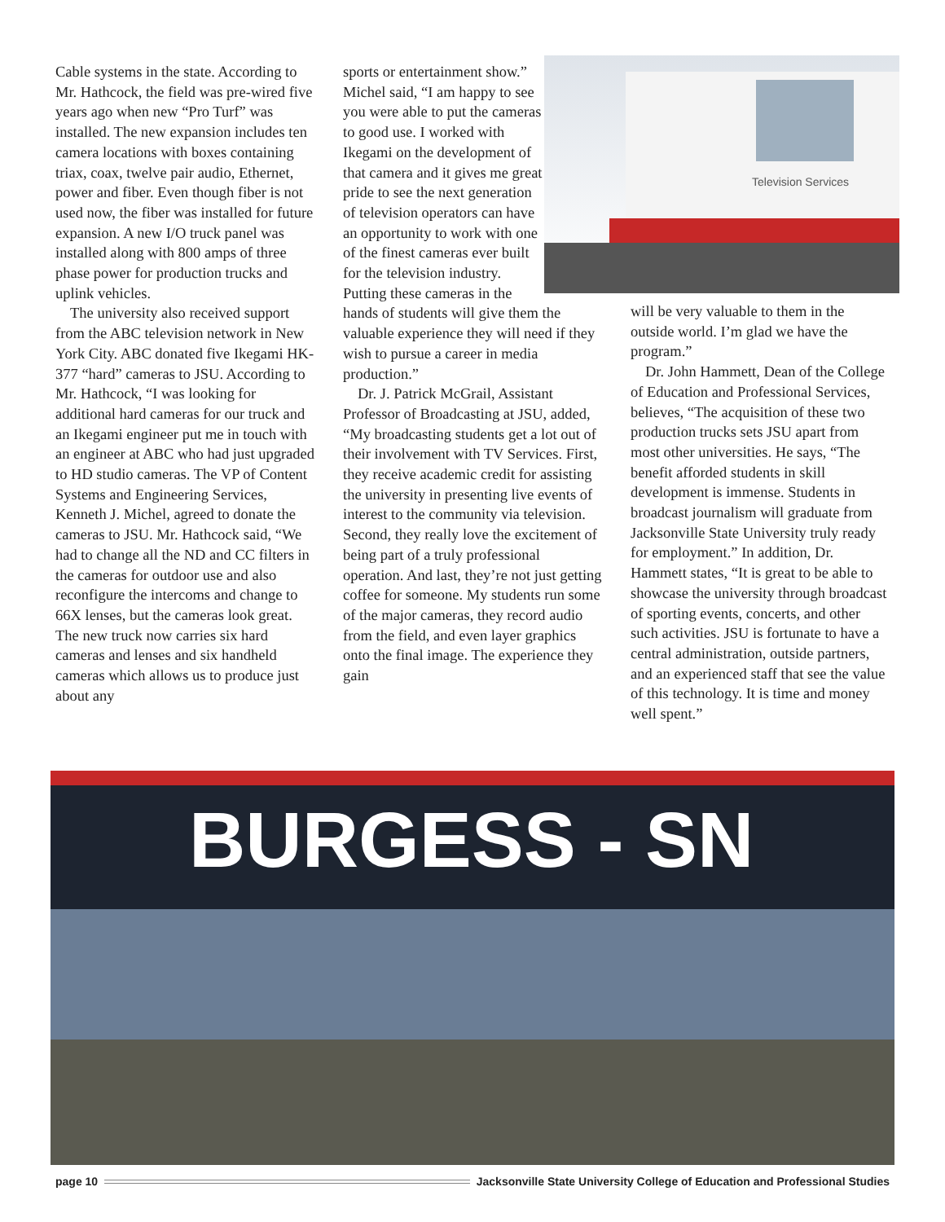Cable systems in the state. According to Mr. Hathcock, the field was pre-wired five years ago when new “Pro Turf” was installed. The new expansion includes ten camera locations with boxes containing triax, coax, twelve pair audio, Ethernet, power and fiber. Even though fiber is not used now, the fiber was installed for future expansion. A new I/O truck panel was installed along with 800 amps of three phase power for production trucks and uplink vehicles.
The university also received support from the ABC television network in New York City. ABC donated five Ikegami HK-377 “hard” cameras to JSU. According to Mr. Hathcock, “I was looking for additional hard cameras for our truck and an Ikegami engineer put me in touch with an engineer at ABC who had just upgraded to HD studio cameras. The VP of Content Systems and Engineering Services, Kenneth J. Michel, agreed to donate the cameras to JSU. Mr. Hathcock said, “We had to change all the ND and CC filters in the cameras for outdoor use and also reconfigure the intercoms and change to 66X lenses, but the cameras look great. The new truck now carries six hard cameras and lenses and six handheld cameras which allows us to produce just about any
Television Services
sports or entertainment show.” Michel said, “I am happy to see you were able to put the cameras to good use. I worked with Ikegami on the development of that camera and it gives me great pride to see the next generation of television operators can have an opportunity to work with one of the finest cameras ever built for the television industry. Putting these cameras in the hands of students will give them the valuable experience they will need if they wish to pursue a career in media production.”
Dr. J. Patrick McGrail, Assistant Professor of Broadcasting at JSU, added, “My broadcasting students get a lot out of their involvement with TV Services. First, they receive academic credit for assisting the university in presenting live events of interest to the community via television. Second, they really love the excitement of being part of a truly professional operation. And last, they’re not just getting coffee for someone. My students run some of the major cameras, they record audio from the field, and even layer graphics onto the final image. The experience they gain
will be very valuable to them in the outside world. I’m glad we have the program.”
Dr. John Hammett, Dean of the College of Education and Professional Services, believes, “The acquisition of these two production trucks sets JSU apart from most other universities. He says, “The benefit afforded students in skill development is immense. Students in broadcast journalism will graduate from Jacksonville State University truly ready for employment.” In addition, Dr. Hammett states, “It is great to be able to showcase the university through broadcast of sporting events, concerts, and other such activities. JSU is fortunate to have a central administration, outside partners, and an experienced staff that see the value of this technology. It is time and money well spent.”
BURGESS - SN
page 10 Jacksonville State University College of Education and Professional Studies